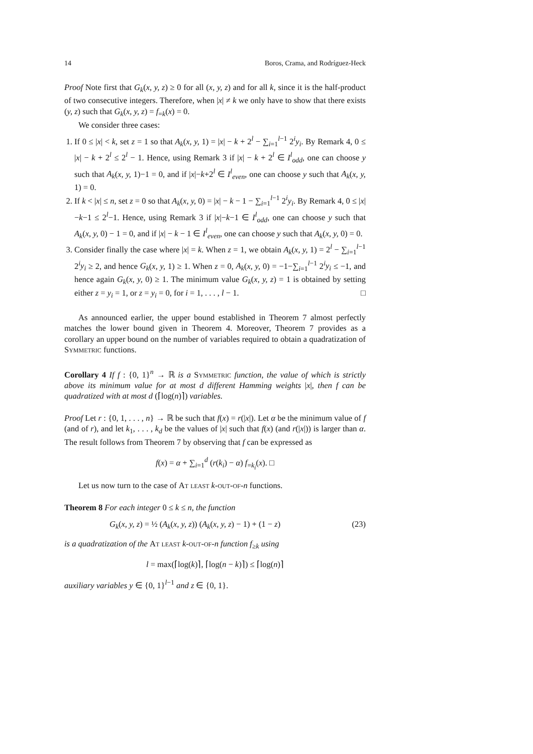14 Boros, Crama, and Rodríguez-Heck
Proof Note first that G<sub>k</sub>(x, y, z) ≥ 0 for all (x, y, z) and for all k, since it is the half-product of two consecutive integers. Therefore, when |x| ≠ k we only have to show that there exists (y, z) such that G<sub>k</sub>(x, y, z) = f<sub>=k</sub>(x) = 0.
We consider three cases:
1. If 0 ≤ |x| < k, set z = 1 so that A<sub>k</sub>(x, y, 1) = |x| − k + 2<sup>l</sup> − ∑<sub>i=1</sub><sup>l−1</sup> 2<sup>i</sup>y<sub>i</sub>. By Remark 4, 0 ≤ |x| − k + 2<sup>l</sup> ≤ 2<sup>l</sup> − 1. Hence, using Remark 3 if |x| − k + 2<sup>l</sup> ∈ I<sup>l</sup><sub>odd</sub>, one can choose y such that A<sub>k</sub>(x, y, 1)−1 = 0, and if |x|−k+2<sup>l</sup> ∈ I<sup>l</sup><sub>even</sub>, one can choose y such that A<sub>k</sub>(x, y, 1) = 0.
2. If k < |x| ≤ n, set z = 0 so that A<sub>k</sub>(x, y, 0) = |x| − k − 1 − ∑<sub>i=1</sub><sup>l−1</sup> 2<sup>i</sup>y<sub>i</sub>. By Remark 4, 0 ≤ |x|−k−1 ≤ 2<sup>l</sup>−1. Hence, using Remark 3 if |x|−k−1 ∈ I<sup>l</sup><sub>odd</sub>, one can choose y such that A<sub>k</sub>(x, y, 0) − 1 = 0, and if |x| − k − 1 ∈ I<sup>l</sup><sub>even</sub>, one can choose y such that A<sub>k</sub>(x, y, 0) = 0.
3. Consider finally the case where |x| = k. When z = 1, we obtain A<sub>k</sub>(x, y, 1) = 2<sup>l</sup> − ∑<sub>i=1</sub><sup>l−1</sup> 2<sup>i</sup>y<sub>i</sub> ≥ 2, and hence G<sub>k</sub>(x, y, 1) ≥ 1. When z = 0, A<sub>k</sub>(x, y, 0) = −1−∑<sub>i=1</sub><sup>l−1</sup> 2<sup>i</sup>y<sub>i</sub> ≤ −1, and hence again G<sub>k</sub>(x, y, 0) ≥ 1. The minimum value G<sub>k</sub>(x, y, z) = 1 is obtained by setting either z = y<sub>i</sub> = 1, or z = y<sub>i</sub> = 0, for i = 1, . . . , l − 1. □
As announced earlier, the upper bound established in Theorem 7 almost perfectly matches the lower bound given in Theorem 4. Moreover, Theorem 7 provides as a corollary an upper bound on the number of variables required to obtain a quadratization of Symmetric functions.
Corollary 4 If f : {0, 1}<sup>n</sup> → ℝ is a Symmetric function, the value of which is strictly above its minimum value for at most d different Hamming weights |x|, then f can be quadratized with at most d (⌈log(n)⌉) variables.
Proof Let r : {0, 1, . . . , n} → ℝ be such that f(x) = r(|x|). Let α be the minimum value of f (and of r), and let k<sub>1</sub>, . . . , k<sub>d</sub> be the values of |x| such that f(x) (and r(|x|)) is larger than α. The result follows from Theorem 7 by observing that f can be expressed as
f(x) = α + ∑<sub>i=1</sub><sup>d</sup> (r(k<sub>i</sub>) − α) f<sub>=k<sub>i</sub></sub>(x). □
Let us now turn to the case of At least k-out-of-n functions.
Theorem 8 For each integer 0 ≤ k ≤ n, the function
G<sub>k</sub>(x, y, z) = ½ (A<sub>k</sub>(x, y, z)) (A<sub>k</sub>(x, y, z) − 1) + (1 − z) (23)
is a quadratization of the At least k-out-of-n function f<sub>≥k</sub> using
l = max(⌈log(k)⌉, ⌈log(n − k)⌉) ≤ ⌈log(n)⌉
auxiliary variables y ∈ {0, 1}<sup>l−1</sup> and z ∈ {0, 1}.